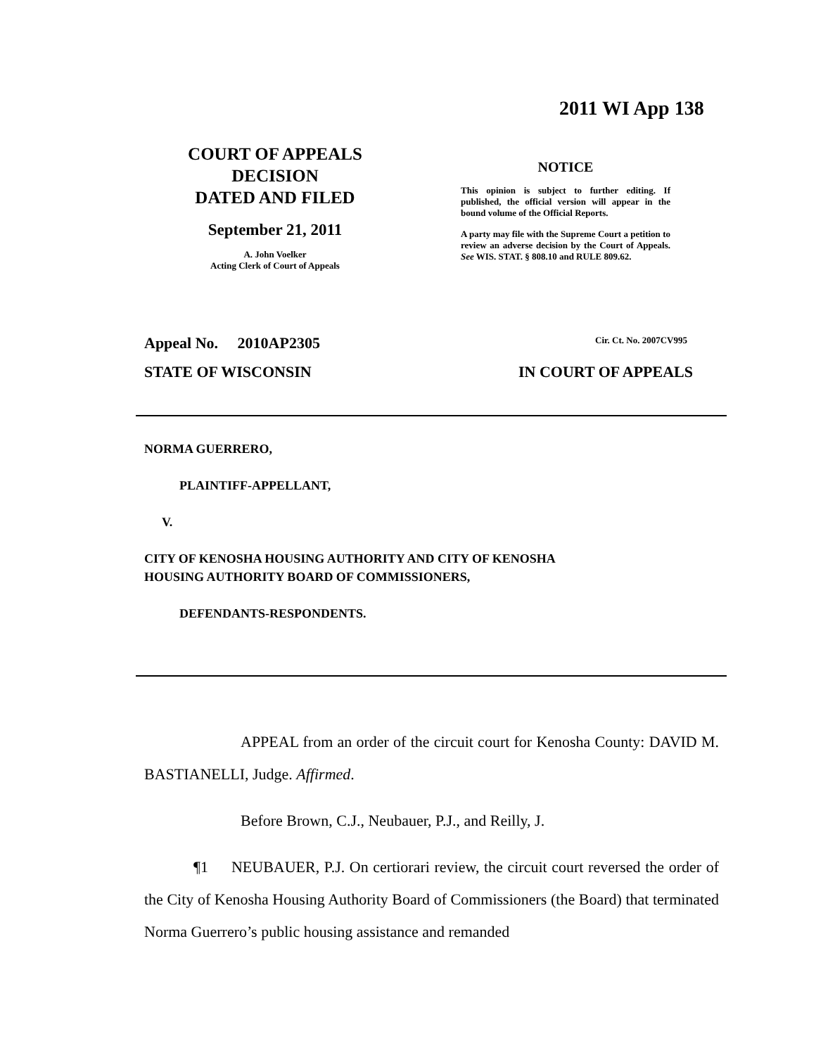2011 WI App 138
COURT OF APPEALS
DECISION
DATED AND FILED
September 21, 2011
A. John Voelker
Acting Clerk of Court of Appeals
NOTICE
This opinion is subject to further editing. If published, the official version will appear in the bound volume of the Official Reports.
A party may file with the Supreme Court a petition to review an adverse decision by the Court of Appeals. See WIS. STAT. § 808.10 and RULE 809.62.
Appeal No. 2010AP2305 Cir. Ct. No. 2007CV995
STATE OF WISCONSIN IN COURT OF APPEALS
NORMA GUERRERO,
PLAINTIFF-APPELLANT,
V.
CITY OF KENOSHA HOUSING AUTHORITY AND CITY OF KENOSHA
HOUSING AUTHORITY BOARD OF COMMISSIONERS,
DEFENDANTS-RESPONDENTS.
APPEAL from an order of the circuit court for Kenosha County: DAVID M. BASTIANELLI, Judge. Affirmed.
Before Brown, C.J., Neubauer, P.J., and Reilly, J.
¶1 NEUBAUER, P.J. On certiorari review, the circuit court reversed the order of the City of Kenosha Housing Authority Board of Commissioners (the Board) that terminated Norma Guerrero’s public housing assistance and remanded